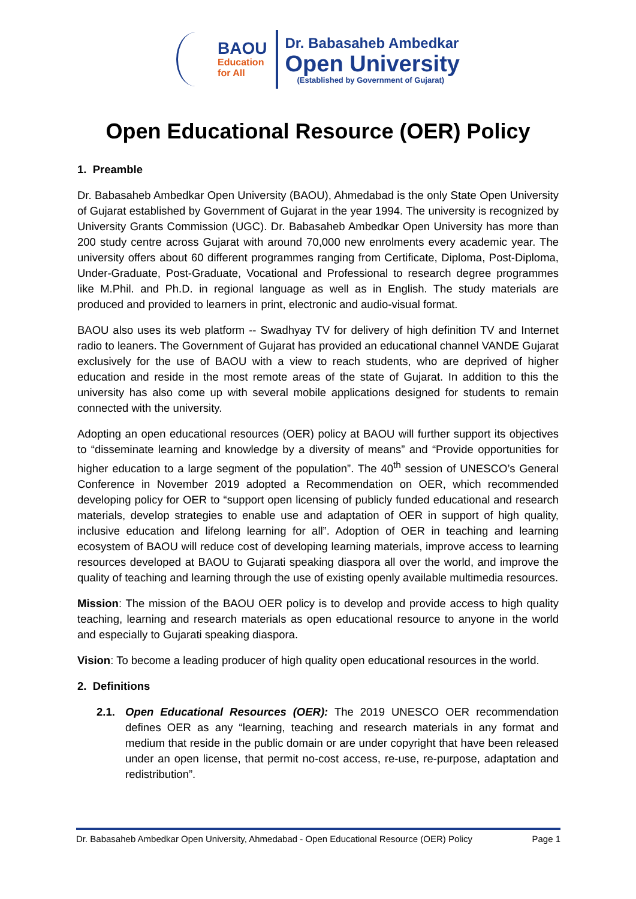BAOU
Education
for All
Dr. Babasaheb Ambedkar
Open University
(Established by Government of Gujarat)
Open Educational Resource (OER) Policy
1. Preamble
Dr. Babasaheb Ambedkar Open University (BAOU), Ahmedabad is the only State Open University of Gujarat established by Government of Gujarat in the year 1994. The university is recognized by University Grants Commission (UGC). Dr. Babasaheb Ambedkar Open University has more than 200 study centre across Gujarat with around 70,000 new enrolments every academic year. The university offers about 60 different programmes ranging from Certificate, Diploma, Post-Diploma, Under-Graduate, Post-Graduate, Vocational and Professional to research degree programmes like M.Phil. and Ph.D. in regional language as well as in English. The study materials are produced and provided to learners in print, electronic and audio-visual format.
BAOU also uses its web platform -- Swadhyay TV for delivery of high definition TV and Internet radio to leaners. The Government of Gujarat has provided an educational channel VANDE Gujarat exclusively for the use of BAOU with a view to reach students, who are deprived of higher education and reside in the most remote areas of the state of Gujarat. In addition to this the university has also come up with several mobile applications designed for students to remain connected with the university.
Adopting an open educational resources (OER) policy at BAOU will further support its objectives to “disseminate learning and knowledge by a diversity of means” and “Provide opportunities for higher education to a large segment of the population”. The 40<sup>th</sup> session of UNESCO’s General Conference in November 2019 adopted a Recommendation on OER, which recommended developing policy for OER to “support open licensing of publicly funded educational and research materials, develop strategies to enable use and adaptation of OER in support of high quality, inclusive education and lifelong learning for all”. Adoption of OER in teaching and learning ecosystem of BAOU will reduce cost of developing learning materials, improve access to learning resources developed at BAOU to Gujarati speaking diaspora all over the world, and improve the quality of teaching and learning through the use of existing openly available multimedia resources.
Mission: The mission of the BAOU OER policy is to develop and provide access to high quality teaching, learning and research materials as open educational resource to anyone in the world and especially to Gujarati speaking diaspora.
Vision: To become a leading producer of high quality open educational resources in the world.
2. Definitions
2.1. Open Educational Resources (OER): The 2019 UNESCO OER recommendation defines OER as any “learning, teaching and research materials in any format and medium that reside in the public domain or are under copyright that have been released under an open license, that permit no-cost access, re-use, re-purpose, adaptation and redistribution”.
Dr. Babasaheb Ambedkar Open University, Ahmedabad - Open Educational Resource (OER) Policy Page 1